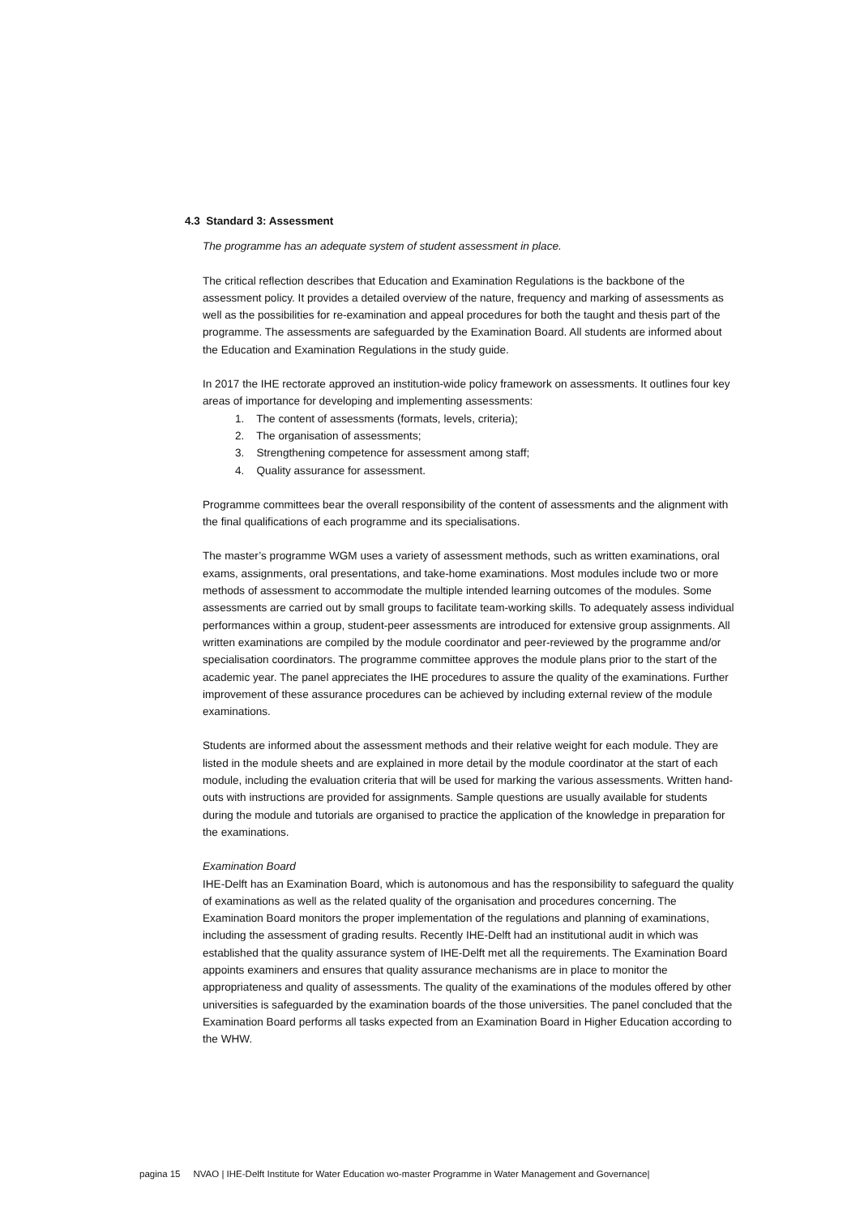4.3 Standard 3: Assessment
The programme has an adequate system of student assessment in place.
The critical reflection describes that Education and Examination Regulations is the backbone of the assessment policy. It provides a detailed overview of the nature, frequency and marking of assessments as well as the possibilities for re-examination and appeal procedures for both the taught and thesis part of the programme. The assessments are safeguarded by the Examination Board. All students are informed about the Education and Examination Regulations in the study guide.
In 2017 the IHE rectorate approved an institution-wide policy framework on assessments. It outlines four key areas of importance for developing and implementing assessments:
1. The content of assessments (formats, levels, criteria);
2. The organisation of assessments;
3. Strengthening competence for assessment among staff;
4. Quality assurance for assessment.
Programme committees bear the overall responsibility of the content of assessments and the alignment with the final qualifications of each programme and its specialisations.
The master’s programme WGM uses a variety of assessment methods, such as written examinations, oral exams, assignments, oral presentations, and take-home examinations. Most modules include two or more methods of assessment to accommodate the multiple intended learning outcomes of the modules. Some assessments are carried out by small groups to facilitate team-working skills. To adequately assess individual performances within a group, student-peer assessments are introduced for extensive group assignments. All written examinations are compiled by the module coordinator and peer-reviewed by the programme and/or specialisation coordinators. The programme committee approves the module plans prior to the start of the academic year. The panel appreciates the IHE procedures to assure the quality of the examinations. Further improvement of these assurance procedures can be achieved by including external review of the module examinations.
Students are informed about the assessment methods and their relative weight for each module. They are listed in the module sheets and are explained in more detail by the module coordinator at the start of each module, including the evaluation criteria that will be used for marking the various assessments. Written hand-outs with instructions are provided for assignments. Sample questions are usually available for students during the module and tutorials are organised to practice the application of the knowledge in preparation for the examinations.
Examination Board
IHE-Delft has an Examination Board, which is autonomous and has the responsibility to safeguard the quality of examinations as well as the related quality of the organisation and procedures concerning. The Examination Board monitors the proper implementation of the regulations and planning of examinations, including the assessment of grading results. Recently IHE-Delft had an institutional audit in which was established that the quality assurance system of IHE-Delft met all the requirements. The Examination Board appoints examiners and ensures that quality assurance mechanisms are in place to monitor the appropriateness and quality of assessments. The quality of the examinations of the modules offered by other universities is safeguarded by the examination boards of the those universities. The panel concluded that the Examination Board performs all tasks expected from an Examination Board in Higher Education according to the WHW.
pagina 15 NVAO | IHE-Delft Institute for Water Education wo-master Programme in Water Management and Governance|